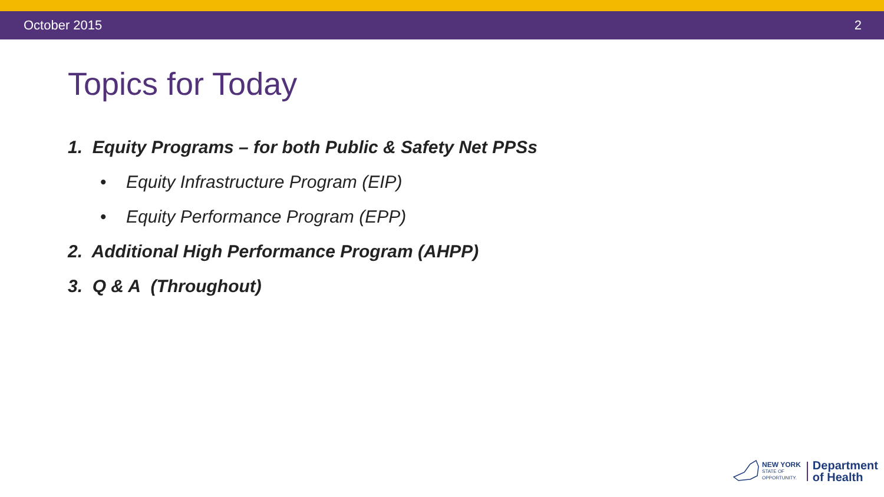October 2015 2
Topics for Today
1. Equity Programs – for both Public & Safety Net PPSs
• Equity Infrastructure Program (EIP)
• Equity Performance Program (EPP)
2. Additional High Performance Program (AHPP)
3. Q & A (Throughout)
NEW YORK
STATE OF
OPPORTUNITY.
Department
of Health